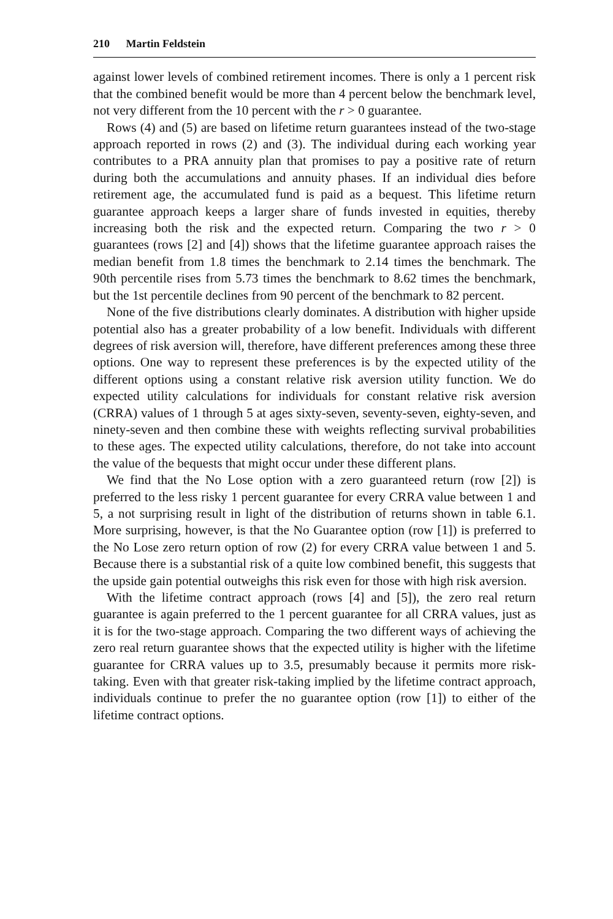210 Martin Feldstein
against lower levels of combined retirement incomes. There is only a 1 percent risk that the combined benefit would be more than 4 percent below the benchmark level, not very different from the 10 percent with the r > 0 guarantee.
Rows (4) and (5) are based on lifetime return guarantees instead of the two-stage approach reported in rows (2) and (3). The individual during each working year contributes to a PRA annuity plan that promises to pay a positive rate of return during both the accumulations and annuity phases. If an individual dies before retirement age, the accumulated fund is paid as a bequest. This lifetime return guarantee approach keeps a larger share of funds invested in equities, thereby increasing both the risk and the expected return. Comparing the two r > 0 guarantees (rows [2] and [4]) shows that the lifetime guarantee approach raises the median benefit from 1.8 times the benchmark to 2.14 times the benchmark. The 90th percentile rises from 5.73 times the benchmark to 8.62 times the benchmark, but the 1st percentile declines from 90 percent of the benchmark to 82 percent.
None of the five distributions clearly dominates. A distribution with higher upside potential also has a greater probability of a low benefit. Individuals with different degrees of risk aversion will, therefore, have different preferences among these three options. One way to represent these preferences is by the expected utility of the different options using a constant relative risk aversion utility function. We do expected utility calculations for individuals for constant relative risk aversion (CRRA) values of 1 through 5 at ages sixty-seven, seventy-seven, eighty-seven, and ninety-seven and then combine these with weights reflecting survival probabilities to these ages. The expected utility calculations, therefore, do not take into account the value of the bequests that might occur under these different plans.
We find that the No Lose option with a zero guaranteed return (row [2]) is preferred to the less risky 1 percent guarantee for every CRRA value between 1 and 5, a not surprising result in light of the distribution of returns shown in table 6.1. More surprising, however, is that the No Guarantee option (row [1]) is preferred to the No Lose zero return option of row (2) for every CRRA value between 1 and 5. Because there is a substantial risk of a quite low combined benefit, this suggests that the upside gain potential outweighs this risk even for those with high risk aversion.
With the lifetime contract approach (rows [4] and [5]), the zero real return guarantee is again preferred to the 1 percent guarantee for all CRRA values, just as it is for the two-stage approach. Comparing the two different ways of achieving the zero real return guarantee shows that the expected utility is higher with the lifetime guarantee for CRRA values up to 3.5, presumably because it permits more risk-taking. Even with that greater risk-taking implied by the lifetime contract approach, individuals continue to prefer the no guarantee option (row [1]) to either of the lifetime contract options.